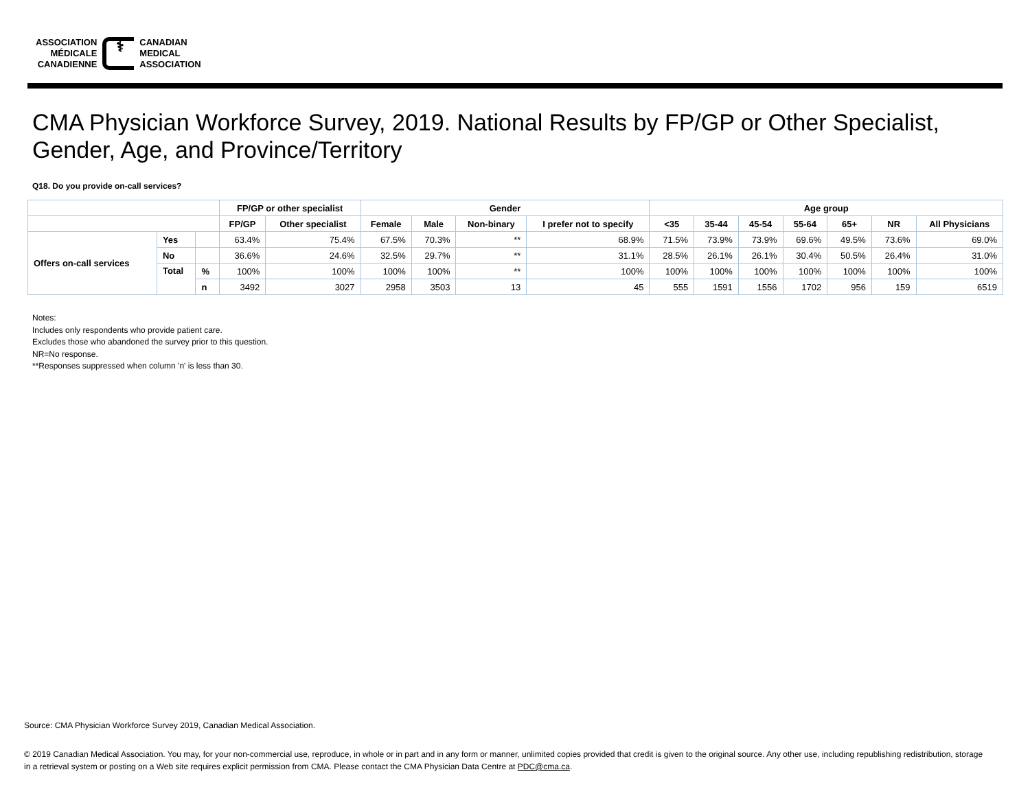ASSOCIATION
MÉDICALE
CANADIENNE
⚕
CANADIAN
MEDICAL
ASSOCIATION
CMA Physician Workforce Survey, 2019. National Results by FP/GP or Other Specialist, Gender, Age, and Province/Territory
Q18. Do you provide on-call services?
| | | | FP/GP or other specialist | | Gender | | | | Age group | | | | | | |
| --- | --- | --- | --- | --- | --- | --- | --- | --- | --- | --- | --- | --- | --- | --- | --- |
| | | | FP/GP | Other specialist | Female | Male | Non-binary | I prefer not to specify | <35 | 35-44 | 45-54 | 55-64 | 65+ | NR | All Physicians |
| Offers on-call services | Yes | | 63.4% | 75.4% | 67.5% | 70.3% | ** | 68.9% | 71.5% | 73.9% | 73.9% | 69.6% | 49.5% | 73.6% | 69.0% |
| | No | | 36.6% | 24.6% | 32.5% | 29.7% | ** | 31.1% | 28.5% | 26.1% | 26.1% | 30.4% | 50.5% | 26.4% | 31.0% |
| | Total | % | 100% | 100% | 100% | 100% | ** | 100% | 100% | 100% | 100% | 100% | 100% | 100% | 100% |
| | | n | 3492 | 3027 | 2958 | 3503 | 13 | 45 | 555 | 1591 | 1556 | 1702 | 956 | 159 | 6519 |
Notes:
Includes only respondents who provide patient care.
Excludes those who abandoned the survey prior to this question.
NR=No response.
**Responses suppressed when column 'n' is less than 30.
Source: CMA Physician Workforce Survey 2019, Canadian Medical Association.
© 2019 Canadian Medical Association. You may, for your non-commercial use, reproduce, in whole or in part and in any form or manner, unlimited copies provided that credit is given to the original source. Any other use, including republishing redistribution, storage in a retrieval system or posting on a Web site requires explicit permission from CMA. Please contact the CMA Physician Data Centre at PDC@cma.ca.